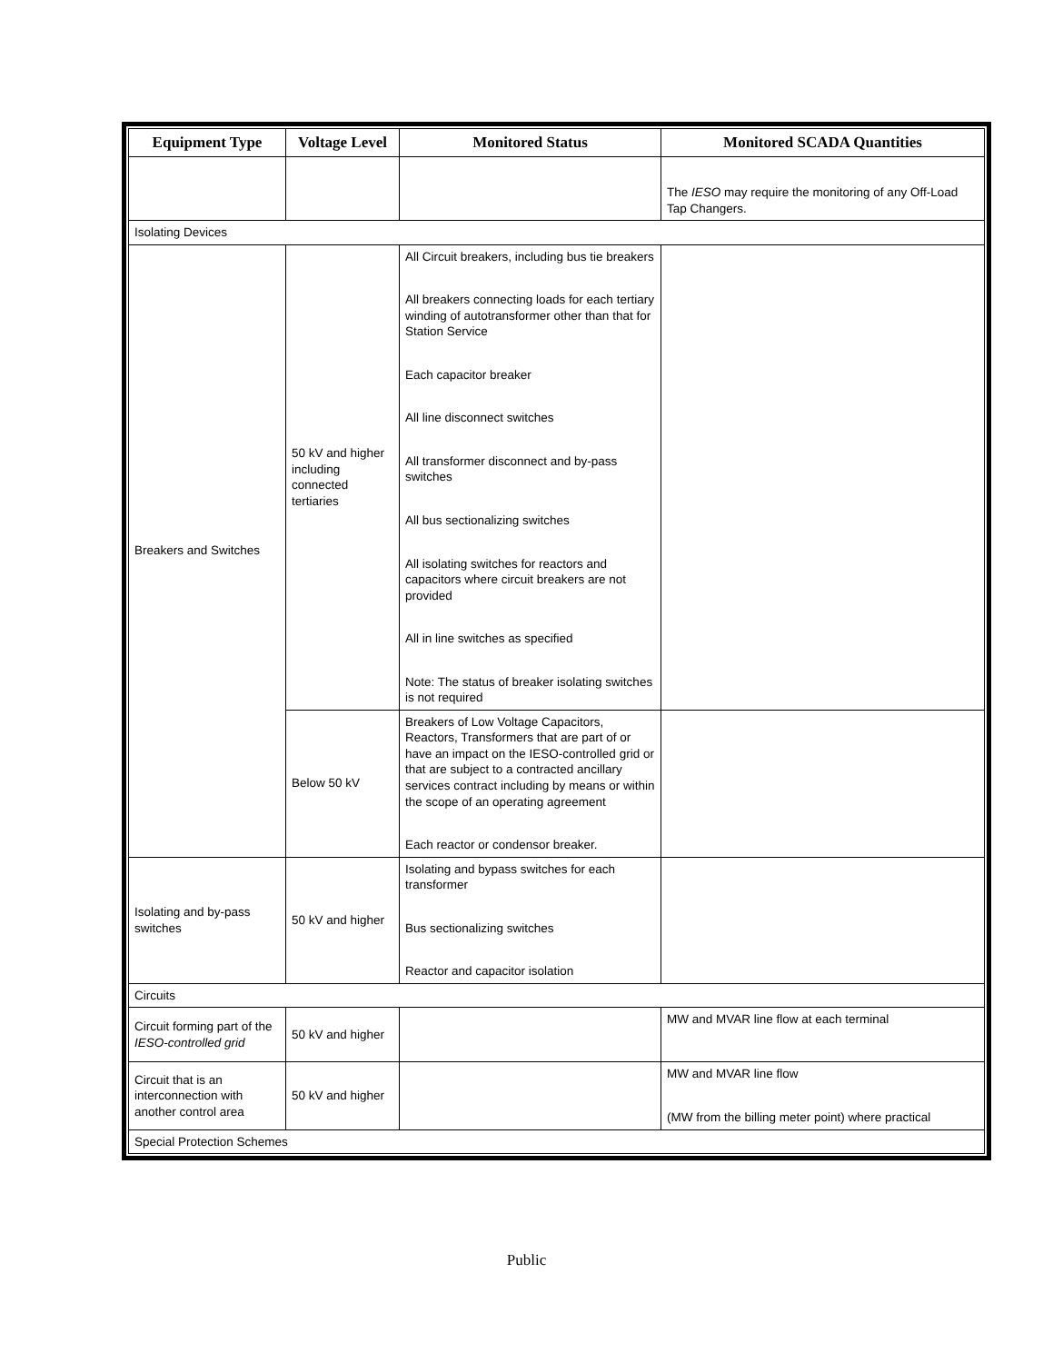| Equipment Type | Voltage Level | Monitored Status | Monitored SCADA Quantities |
| --- | --- | --- | --- |
| | | | The IESO may require the monitoring of any Off-Load Tap Changers. |
| Isolating Devices | | | |
| Breakers and Switches | 50 kV and higher including connected tertiaries | All Circuit breakers, including bus tie breakers All breakers connecting loads for each tertiary winding of autotransformer other than that for Station Service Each capacitor breaker All line disconnect switches All transformer disconnect and by-pass switches All bus sectionalizing switches All isolating switches for reactors and capacitors where circuit breakers are not provided All in line switches as specified Note: The status of breaker isolating switches is not required | |
| | Below 50 kV | Breakers of Low Voltage Capacitors, Reactors, Transformers that are part of or have an impact on the IESO-controlled grid or that are subject to a contracted ancillary services contract including by means or within the scope of an operating agreement Each reactor or condensor breaker. | |
| Isolating and by-pass switches | 50 kV and higher | Isolating and bypass switches for each transformer Bus sectionalizing switches Reactor and capacitor isolation | |
| Circuits | | | |
| Circuit forming part of the IESO-controlled grid | 50 kV and higher | | MW and MVAR line flow at each terminal |
| Circuit that is an interconnection with another control area | 50 kV and higher | | MW and MVAR line flow (MW from the billing meter point) where practical |
| Special Protection Schemes | | | |
Public